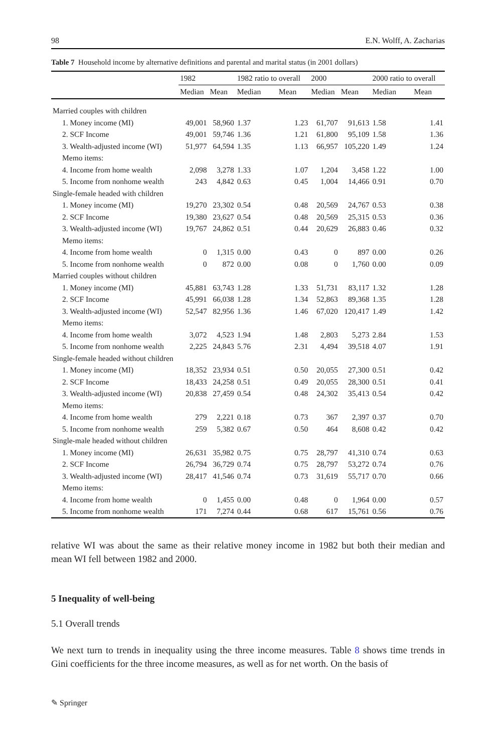98 E.N. Wolff, A. Zacharias
Table 7 Household income by alternative definitions and parental and marital status (in 2001 dollars)
| | 1982 | | 1982 ratio to overall | | 2000 | | 2000 ratio to overall | |
| --- | --- | --- | --- | --- | --- | --- | --- | --- |
| | Median | Mean | Median | Mean | Median | Mean | Median | Mean |
| Married couples with children | | | | | | | | |
| 1. Money income (MI) | 49,001 | 58,960 | 1.37 | 1.23 | 61,707 | 91,613 | 1.58 | 1.41 |
| 2. SCF Income | 49,001 | 59,746 | 1.36 | 1.21 | 61,800 | 95,109 | 1.58 | 1.36 |
| 3. Wealth-adjusted income (WI) | 51,977 | 64,594 | 1.35 | 1.13 | 66,957 | 105,220 | 1.49 | 1.24 |
| Memo items: | | | | | | | | |
| 4. Income from home wealth | 2,098 | 3,278 | 1.33 | 1.07 | 1,204 | 3,458 | 1.22 | 1.00 |
| 5. Income from nonhome wealth | 243 | 4,842 | 0.63 | 0.45 | 1,004 | 14,466 | 0.91 | 0.70 |
| Single-female headed with children | | | | | | | | |
| 1. Money income (MI) | 19,270 | 23,302 | 0.54 | 0.48 | 20,569 | 24,767 | 0.53 | 0.38 |
| 2. SCF Income | 19,380 | 23,627 | 0.54 | 0.48 | 20,569 | 25,315 | 0.53 | 0.36 |
| 3. Wealth-adjusted income (WI) | 19,767 | 24,862 | 0.51 | 0.44 | 20,629 | 26,883 | 0.46 | 0.32 |
| Memo items: | | | | | | | | |
| 4. Income from home wealth | 0 | 1,315 | 0.00 | 0.43 | 0 | 897 | 0.00 | 0.26 |
| 5. Income from nonhome wealth | 0 | 872 | 0.00 | 0.08 | 0 | 1,760 | 0.00 | 0.09 |
| Married couples without children | | | | | | | | |
| 1. Money income (MI) | 45,881 | 63,743 | 1.28 | 1.33 | 51,731 | 83,117 | 1.32 | 1.28 |
| 2. SCF Income | 45,991 | 66,038 | 1.28 | 1.34 | 52,863 | 89,368 | 1.35 | 1.28 |
| 3. Wealth-adjusted income (WI) | 52,547 | 82,956 | 1.36 | 1.46 | 67,020 | 120,417 | 1.49 | 1.42 |
| Memo items: | | | | | | | | |
| 4. Income from home wealth | 3,072 | 4,523 | 1.94 | 1.48 | 2,803 | 5,273 | 2.84 | 1.53 |
| 5. Income from nonhome wealth | 2,225 | 24,843 | 5.76 | 2.31 | 4,494 | 39,518 | 4.07 | 1.91 |
| Single-female headed without children | | | | | | | | |
| 1. Money income (MI) | 18,352 | 23,934 | 0.51 | 0.50 | 20,055 | 27,300 | 0.51 | 0.42 |
| 2. SCF Income | 18,433 | 24,258 | 0.51 | 0.49 | 20,055 | 28,300 | 0.51 | 0.41 |
| 3. Wealth-adjusted income (WI) | 20,838 | 27,459 | 0.54 | 0.48 | 24,302 | 35,413 | 0.54 | 0.42 |
| Memo items: | | | | | | | | |
| 4. Income from home wealth | 279 | 2,221 | 0.18 | 0.73 | 367 | 2,397 | 0.37 | 0.70 |
| 5. Income from nonhome wealth | 259 | 5,382 | 0.67 | 0.50 | 464 | 8,608 | 0.42 | 0.42 |
| Single-male headed without children | | | | | | | | |
| 1. Money income (MI) | 26,631 | 35,982 | 0.75 | 0.75 | 28,797 | 41,310 | 0.74 | 0.63 |
| 2. SCF Income | 26,794 | 36,729 | 0.74 | 0.75 | 28,797 | 53,272 | 0.74 | 0.76 |
| 3. Wealth-adjusted income (WI) | 28,417 | 41,546 | 0.74 | 0.73 | 31,619 | 55,717 | 0.70 | 0.66 |
| Memo items: | | | | | | | | |
| 4. Income from home wealth | 0 | 1,455 | 0.00 | 0.48 | 0 | 1,964 | 0.00 | 0.57 |
| 5. Income from nonhome wealth | 171 | 7,274 | 0.44 | 0.68 | 617 | 15,761 | 0.56 | 0.76 |
relative WI was about the same as their relative money income in 1982 but both their median and mean WI fell between 1982 and 2000.
5 Inequality of well-being
5.1 Overall trends
We next turn to trends in inequality using the three income measures. Table 8 shows time trends in Gini coefficients for the three income measures, as well as for net worth. On the basis of
✎ Springer